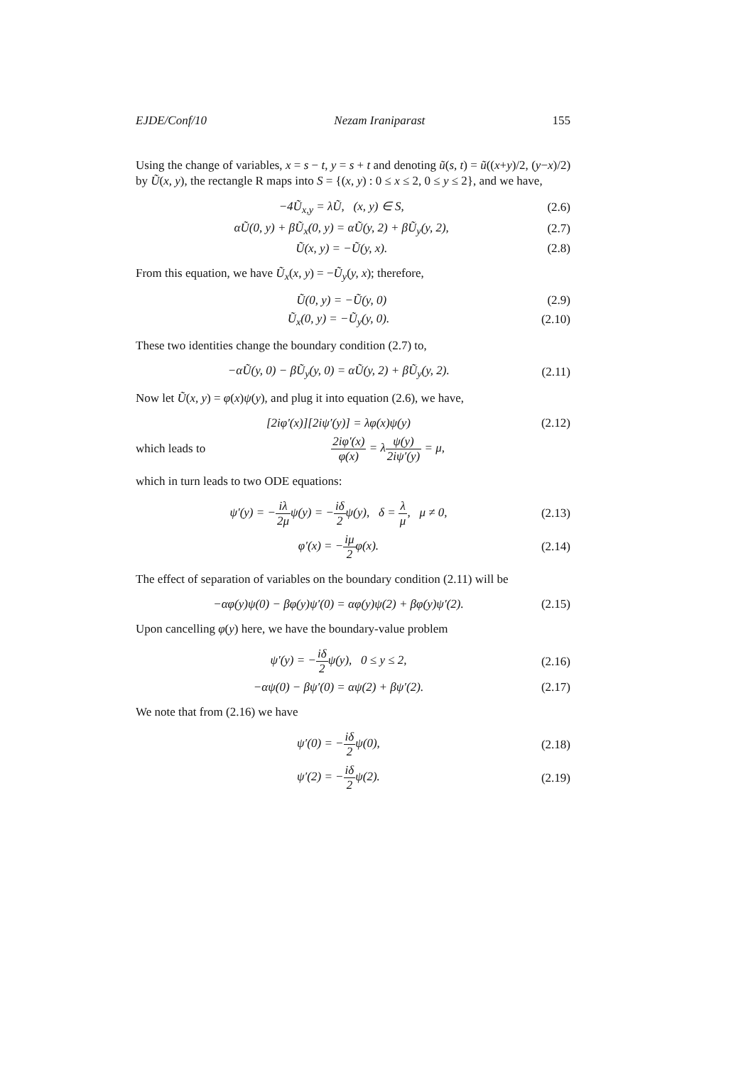EJDE/Conf/10 Nezam Iraniparast 155
Using the change of variables, x = s − t, y = s + t and denoting ũ(s, t) = ũ((x+y)/2, (y−x)/2) by Ũ(x, y), the rectangle R maps into S = {(x, y) : 0 ≤ x ≤ 2, 0 ≤ y ≤ 2}, and we have,
−4Ũ<sub>x,y</sub> = λŨ, (x, y) ∈ S, (2.6)
αŨ(0, y) + βŨ<sub>x</sub>(0, y) = αŨ(y, 2) + βŨ<sub>y</sub>(y, 2), (2.7)
Ũ(x, y) = −Ũ(y, x). (2.8)
From this equation, we have Ũ<sub>x</sub>(x, y) = −Ũ<sub>y</sub>(y, x); therefore,
Ũ(0, y) = −Ũ(y, 0) (2.9)
Ũ<sub>x</sub>(0, y) = −Ũ<sub>y</sub>(y, 0). (2.10)
These two identities change the boundary condition (2.7) to,
−αŨ(y, 0) − βŨ<sub>y</sub>(y, 0) = αŨ(y, 2) + βŨ<sub>y</sub>(y, 2). (2.11)
Now let Ũ(x, y) = φ(x)ψ(y), and plug it into equation (2.6), we have,
[2iφ′(x)][2iψ′(y)] = λφ(x)ψ(y) (2.12)
which leads to 2iφ′(x) φ(x) = λψ(y) 2iψ′(y) = μ,
which in turn leads to two ODE equations:
ψ′(y) = −iλ 2μψ(y) = −iδ 2ψ(y), δ = λ μ, μ ≠ 0, (2.13)
φ′(x) = −iμ 2φ(x). (2.14)
The effect of separation of variables on the boundary condition (2.11) will be
−αφ(y)ψ(0) − βφ(y)ψ′(0) = αφ(y)ψ(2) + βφ(y)ψ′(2). (2.15)
Upon cancelling φ(y) here, we have the boundary-value problem
ψ′(y) = −iδ 2ψ(y), 0 ≤ y ≤ 2, (2.16)
−αψ(0) − βψ′(0) = αψ(2) + βψ′(2). (2.17)
We note that from (2.16) we have
ψ′(0) = −iδ 2ψ(0), (2.18)
ψ′(2) = −iδ 2ψ(2). (2.19)